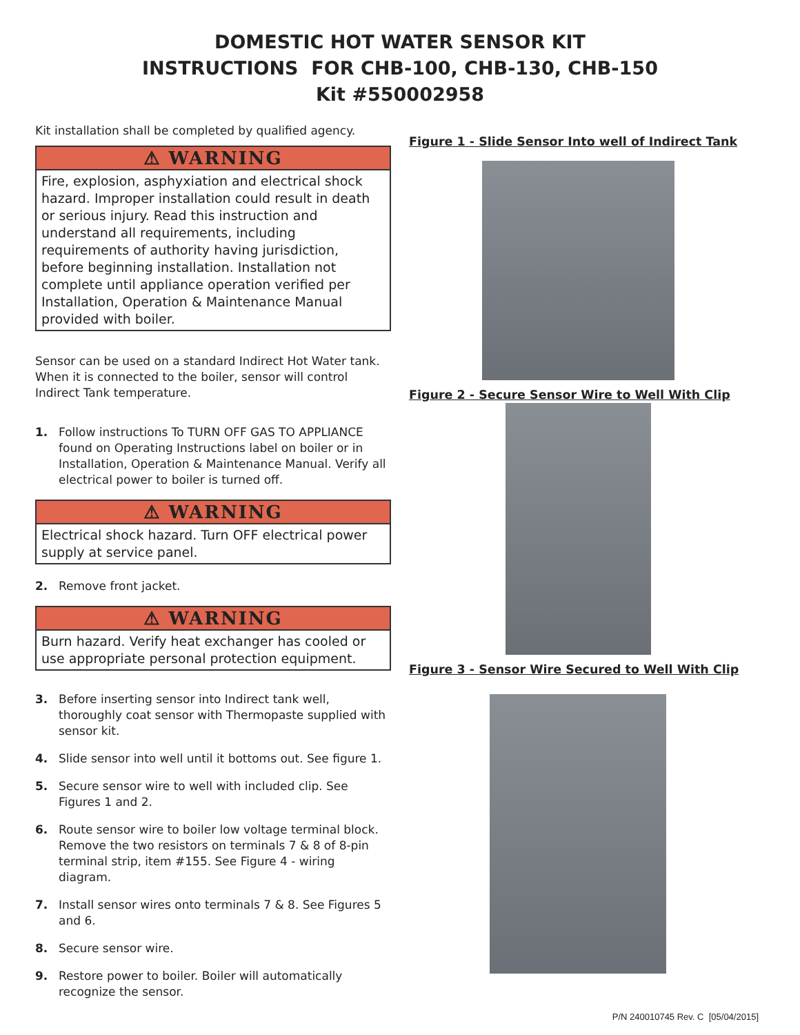DOMESTIC HOT WATER SENSOR KIT
INSTRUCTIONS FOR CHB-100, CHB-130, CHB-150
Kit #550002958
Kit installation shall be completed by qualified agency.
⚠ WARNING
Fire, explosion, asphyxiation and electrical shock hazard. Improper installation could result in death or serious injury. Read this instruction and understand all requirements, including requirements of authority having jurisdiction, before beginning installation. Installation not complete until appliance operation verified per Installation, Operation & Maintenance Manual provided with boiler.
Sensor can be used on a standard Indirect Hot Water tank. When it is connected to the boiler, sensor will control Indirect Tank temperature.
1. Follow instructions To TURN OFF GAS TO APPLIANCE found on Operating Instructions label on boiler or in Installation, Operation & Maintenance Manual. Verify all electrical power to boiler is turned off.
⚠ WARNING
Electrical shock hazard. Turn OFF electrical power supply at service panel.
2. Remove front jacket.
⚠ WARNING
Burn hazard. Verify heat exchanger has cooled or use appropriate personal protection equipment.
3. Before inserting sensor into Indirect tank well, thoroughly coat sensor with Thermopaste supplied with sensor kit.
4. Slide sensor into well until it bottoms out. See figure 1.
5. Secure sensor wire to well with included clip. See Figures 1 and 2.
6. Route sensor wire to boiler low voltage terminal block. Remove the two resistors on terminals 7 & 8 of 8-pin terminal strip, item #155. See Figure 4 - wiring diagram.
7. Install sensor wires onto terminals 7 & 8. See Figures 5 and 6.
8. Secure sensor wire.
9. Restore power to boiler. Boiler will automatically recognize the sensor.
Figure 1 - Slide Sensor Into well of Indirect Tank
Figure 2 - Secure Sensor Wire to Well With Clip
Figure 3 - Sensor Wire Secured to Well With Clip
P/N 240010745 Rev. C [05/04/2015]